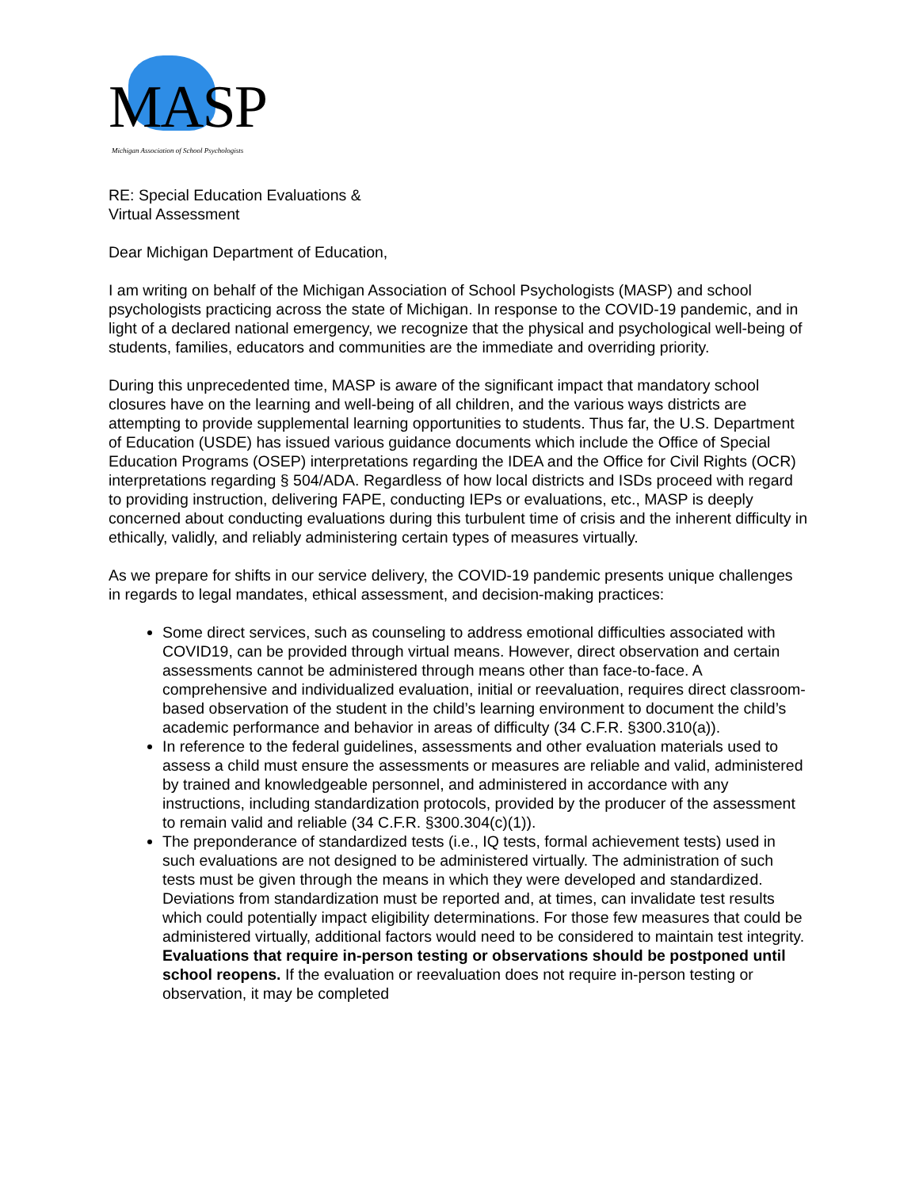MASP
Michigan Association of School Psychologists
RE: Special Education Evaluations &
Virtual Assessment
Dear Michigan Department of Education,
I am writing on behalf of the Michigan Association of School Psychologists (MASP) and school psychologists practicing across the state of Michigan. In response to the COVID-19 pandemic, and in light of a declared national emergency, we recognize that the physical and psychological well-being of students, families, educators and communities are the immediate and overriding priority.
During this unprecedented time, MASP is aware of the significant impact that mandatory school closures have on the learning and well-being of all children, and the various ways districts are attempting to provide supplemental learning opportunities to students. Thus far, the U.S. Department of Education (USDE) has issued various guidance documents which include the Office of Special Education Programs (OSEP) interpretations regarding the IDEA and the Office for Civil Rights (OCR) interpretations regarding § 504/ADA. Regardless of how local districts and ISDs proceed with regard to providing instruction, delivering FAPE, conducting IEPs or evaluations, etc., MASP is deeply concerned about conducting evaluations during this turbulent time of crisis and the inherent difficulty in ethically, validly, and reliably administering certain types of measures virtually.
As we prepare for shifts in our service delivery, the COVID-19 pandemic presents unique challenges in regards to legal mandates, ethical assessment, and decision-making practices:
Some direct services, such as counseling to address emotional difficulties associated with COVID19, can be provided through virtual means. However, direct observation and certain assessments cannot be administered through means other than face-to-face. A comprehensive and individualized evaluation, initial or reevaluation, requires direct classroom-based observation of the student in the child’s learning environment to document the child’s academic performance and behavior in areas of difficulty (34 C.F.R. §300.310(a)).
In reference to the federal guidelines, assessments and other evaluation materials used to assess a child must ensure the assessments or measures are reliable and valid, administered by trained and knowledgeable personnel, and administered in accordance with any instructions, including standardization protocols, provided by the producer of the assessment to remain valid and reliable (34 C.F.R. §300.304(c)(1)).
The preponderance of standardized tests (i.e., IQ tests, formal achievement tests) used in such evaluations are not designed to be administered virtually. The administration of such tests must be given through the means in which they were developed and standardized. Deviations from standardization must be reported and, at times, can invalidate test results which could potentially impact eligibility determinations. For those few measures that could be administered virtually, additional factors would need to be considered to maintain test integrity. Evaluations that require in-person testing or observations should be postponed until school reopens. If the evaluation or reevaluation does not require in-person testing or observation, it may be completed